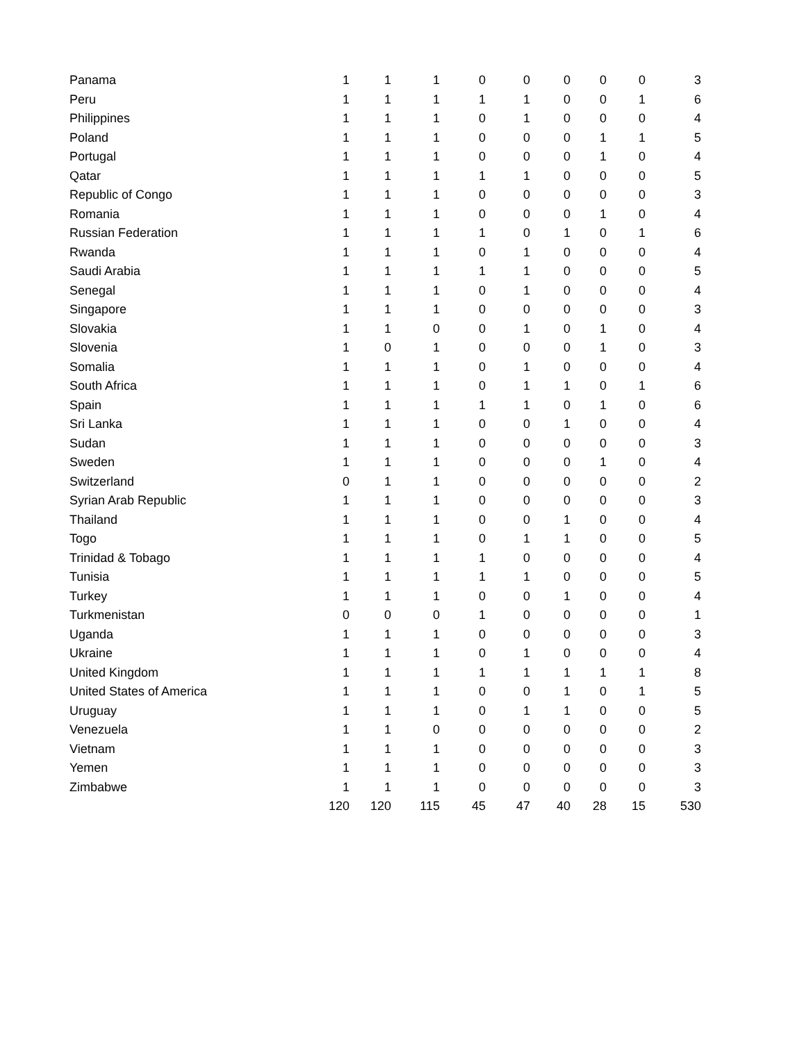| Panama | 1 | 1 | 1 | 0 | 0 | 0 | 0 | 0 | 3 |
| Peru | 1 | 1 | 1 | 1 | 1 | 0 | 0 | 1 | 6 |
| Philippines | 1 | 1 | 1 | 0 | 1 | 0 | 0 | 0 | 4 |
| Poland | 1 | 1 | 1 | 0 | 0 | 0 | 1 | 1 | 5 |
| Portugal | 1 | 1 | 1 | 0 | 0 | 0 | 1 | 0 | 4 |
| Qatar | 1 | 1 | 1 | 1 | 1 | 0 | 0 | 0 | 5 |
| Republic of Congo | 1 | 1 | 1 | 0 | 0 | 0 | 0 | 0 | 3 |
| Romania | 1 | 1 | 1 | 0 | 0 | 0 | 1 | 0 | 4 |
| Russian Federation | 1 | 1 | 1 | 1 | 0 | 1 | 0 | 1 | 6 |
| Rwanda | 1 | 1 | 1 | 0 | 1 | 0 | 0 | 0 | 4 |
| Saudi Arabia | 1 | 1 | 1 | 1 | 1 | 0 | 0 | 0 | 5 |
| Senegal | 1 | 1 | 1 | 0 | 1 | 0 | 0 | 0 | 4 |
| Singapore | 1 | 1 | 1 | 0 | 0 | 0 | 0 | 0 | 3 |
| Slovakia | 1 | 1 | 0 | 0 | 1 | 0 | 1 | 0 | 4 |
| Slovenia | 1 | 0 | 1 | 0 | 0 | 0 | 1 | 0 | 3 |
| Somalia | 1 | 1 | 1 | 0 | 1 | 0 | 0 | 0 | 4 |
| South Africa | 1 | 1 | 1 | 0 | 1 | 1 | 0 | 1 | 6 |
| Spain | 1 | 1 | 1 | 1 | 1 | 0 | 1 | 0 | 6 |
| Sri Lanka | 1 | 1 | 1 | 0 | 0 | 1 | 0 | 0 | 4 |
| Sudan | 1 | 1 | 1 | 0 | 0 | 0 | 0 | 0 | 3 |
| Sweden | 1 | 1 | 1 | 0 | 0 | 0 | 1 | 0 | 4 |
| Switzerland | 0 | 1 | 1 | 0 | 0 | 0 | 0 | 0 | 2 |
| Syrian Arab Republic | 1 | 1 | 1 | 0 | 0 | 0 | 0 | 0 | 3 |
| Thailand | 1 | 1 | 1 | 0 | 0 | 1 | 0 | 0 | 4 |
| Togo | 1 | 1 | 1 | 0 | 1 | 1 | 0 | 0 | 5 |
| Trinidad & Tobago | 1 | 1 | 1 | 1 | 0 | 0 | 0 | 0 | 4 |
| Tunisia | 1 | 1 | 1 | 1 | 1 | 0 | 0 | 0 | 5 |
| Turkey | 1 | 1 | 1 | 0 | 0 | 1 | 0 | 0 | 4 |
| Turkmenistan | 0 | 0 | 0 | 1 | 0 | 0 | 0 | 0 | 1 |
| Uganda | 1 | 1 | 1 | 0 | 0 | 0 | 0 | 0 | 3 |
| Ukraine | 1 | 1 | 1 | 0 | 1 | 0 | 0 | 0 | 4 |
| United Kingdom | 1 | 1 | 1 | 1 | 1 | 1 | 1 | 1 | 8 |
| United States of America | 1 | 1 | 1 | 0 | 0 | 1 | 0 | 1 | 5 |
| Uruguay | 1 | 1 | 1 | 0 | 1 | 1 | 0 | 0 | 5 |
| Venezuela | 1 | 1 | 0 | 0 | 0 | 0 | 0 | 0 | 2 |
| Vietnam | 1 | 1 | 1 | 0 | 0 | 0 | 0 | 0 | 3 |
| Yemen | 1 | 1 | 1 | 0 | 0 | 0 | 0 | 0 | 3 |
| Zimbabwe | 1 | 1 | 1 | 0 | 0 | 0 | 0 | 0 | 3 |
| | 120 | 120 | 115 | 45 | 47 | 40 | 28 | 15 | 530 |